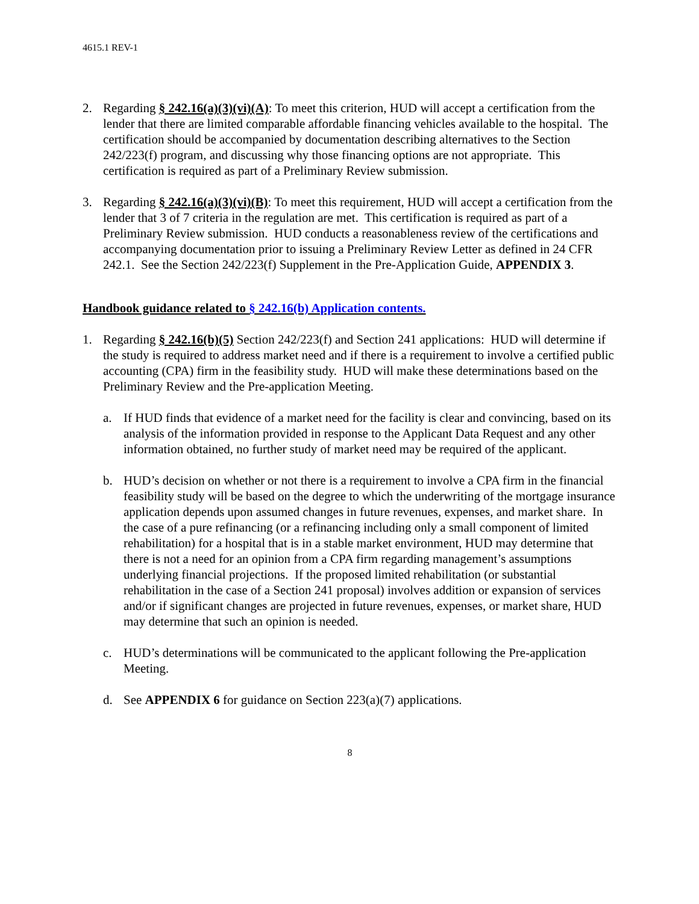4615.1 REV-1
2. Regarding § 242.16(a)(3)(vi)(A): To meet this criterion, HUD will accept a certification from the lender that there are limited comparable affordable financing vehicles available to the hospital. The certification should be accompanied by documentation describing alternatives to the Section 242/223(f) program, and discussing why those financing options are not appropriate. This certification is required as part of a Preliminary Review submission.
3. Regarding § 242.16(a)(3)(vi)(B): To meet this requirement, HUD will accept a certification from the lender that 3 of 7 criteria in the regulation are met. This certification is required as part of a Preliminary Review submission. HUD conducts a reasonableness review of the certifications and accompanying documentation prior to issuing a Preliminary Review Letter as defined in 24 CFR 242.1. See the Section 242/223(f) Supplement in the Pre-Application Guide, APPENDIX 3.
Handbook guidance related to § 242.16(b) Application contents.
1. Regarding § 242.16(b)(5) Section 242/223(f) and Section 241 applications: HUD will determine if the study is required to address market need and if there is a requirement to involve a certified public accounting (CPA) firm in the feasibility study. HUD will make these determinations based on the Preliminary Review and the Pre-application Meeting.
a. If HUD finds that evidence of a market need for the facility is clear and convincing, based on its analysis of the information provided in response to the Applicant Data Request and any other information obtained, no further study of market need may be required of the applicant.
b. HUD’s decision on whether or not there is a requirement to involve a CPA firm in the financial feasibility study will be based on the degree to which the underwriting of the mortgage insurance application depends upon assumed changes in future revenues, expenses, and market share. In the case of a pure refinancing (or a refinancing including only a small component of limited rehabilitation) for a hospital that is in a stable market environment, HUD may determine that there is not a need for an opinion from a CPA firm regarding management’s assumptions underlying financial projections. If the proposed limited rehabilitation (or substantial rehabilitation in the case of a Section 241 proposal) involves addition or expansion of services and/or if significant changes are projected in future revenues, expenses, or market share, HUD may determine that such an opinion is needed.
c. HUD’s determinations will be communicated to the applicant following the Pre-application Meeting.
d. See APPENDIX 6 for guidance on Section 223(a)(7) applications.
8